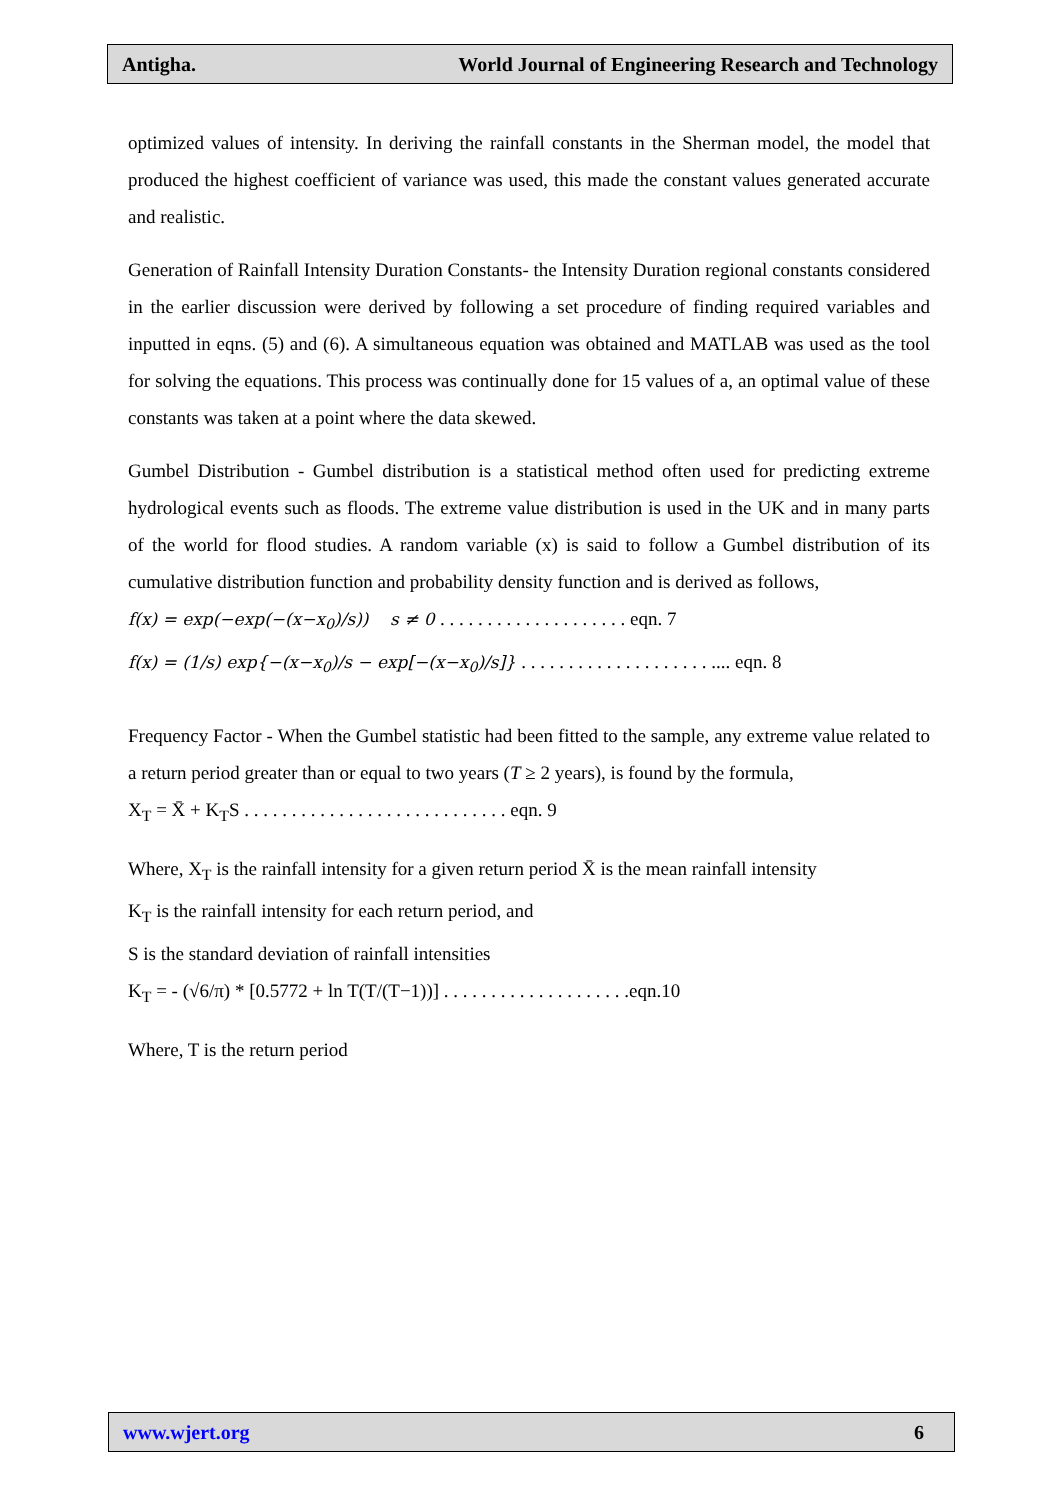Antigha. World Journal of Engineering Research and Technology
optimized values of intensity. In deriving the rainfall constants in the Sherman model, the model that produced the highest coefficient of variance was used, this made the constant values generated accurate and realistic.
Generation of Rainfall Intensity Duration Constants- the Intensity Duration regional constants considered in the earlier discussion were derived by following a set procedure of finding required variables and inputted in eqns. (5) and (6). A simultaneous equation was obtained and MATLAB was used as the tool for solving the equations. This process was continually done for 15 values of a, an optimal value of these constants was taken at a point where the data skewed.
Gumbel Distribution - Gumbel distribution is a statistical method often used for predicting extreme hydrological events such as floods. The extreme value distribution is used in the UK and in many parts of the world for flood studies. A random variable (x) is said to follow a Gumbel distribution of its cumulative distribution function and probability density function and is derived as follows,
f(x) = exp(−exp(−(x−x<sub>0</sub>)/s)) s ≠ 0 . . . . . . . . . . . . . . . . . . . . eqn. 7
f(x) = (1/s) exp{−(x−x<sub>0</sub>)/s − exp[−(x−x<sub>0</sub>)/s]} . . . . . . . . . . . . . . . . . . . . .... eqn. 8
Frequency Factor - When the Gumbel statistic had been fitted to the sample, any extreme value related to a return period greater than or equal to two years (T ≥ 2 years), is found by the formula,
X<sub>T</sub> = X̄ + K<sub>T</sub>S . . . . . . . . . . . . . . . . . . . . . . . . . . . . eqn. 9
Where, X<sub>T</sub> is the rainfall intensity for a given return period X̄ is the mean rainfall intensity
K<sub>T</sub> is the rainfall intensity for each return period, and
S is the standard deviation of rainfall intensities
K<sub>T</sub> = - (√6/π) * [0.5772 + ln T(T/(T−1))] . . . . . . . . . . . . . . . . . . . .eqn.10
Where, T is the return period
www.wjert.org 6